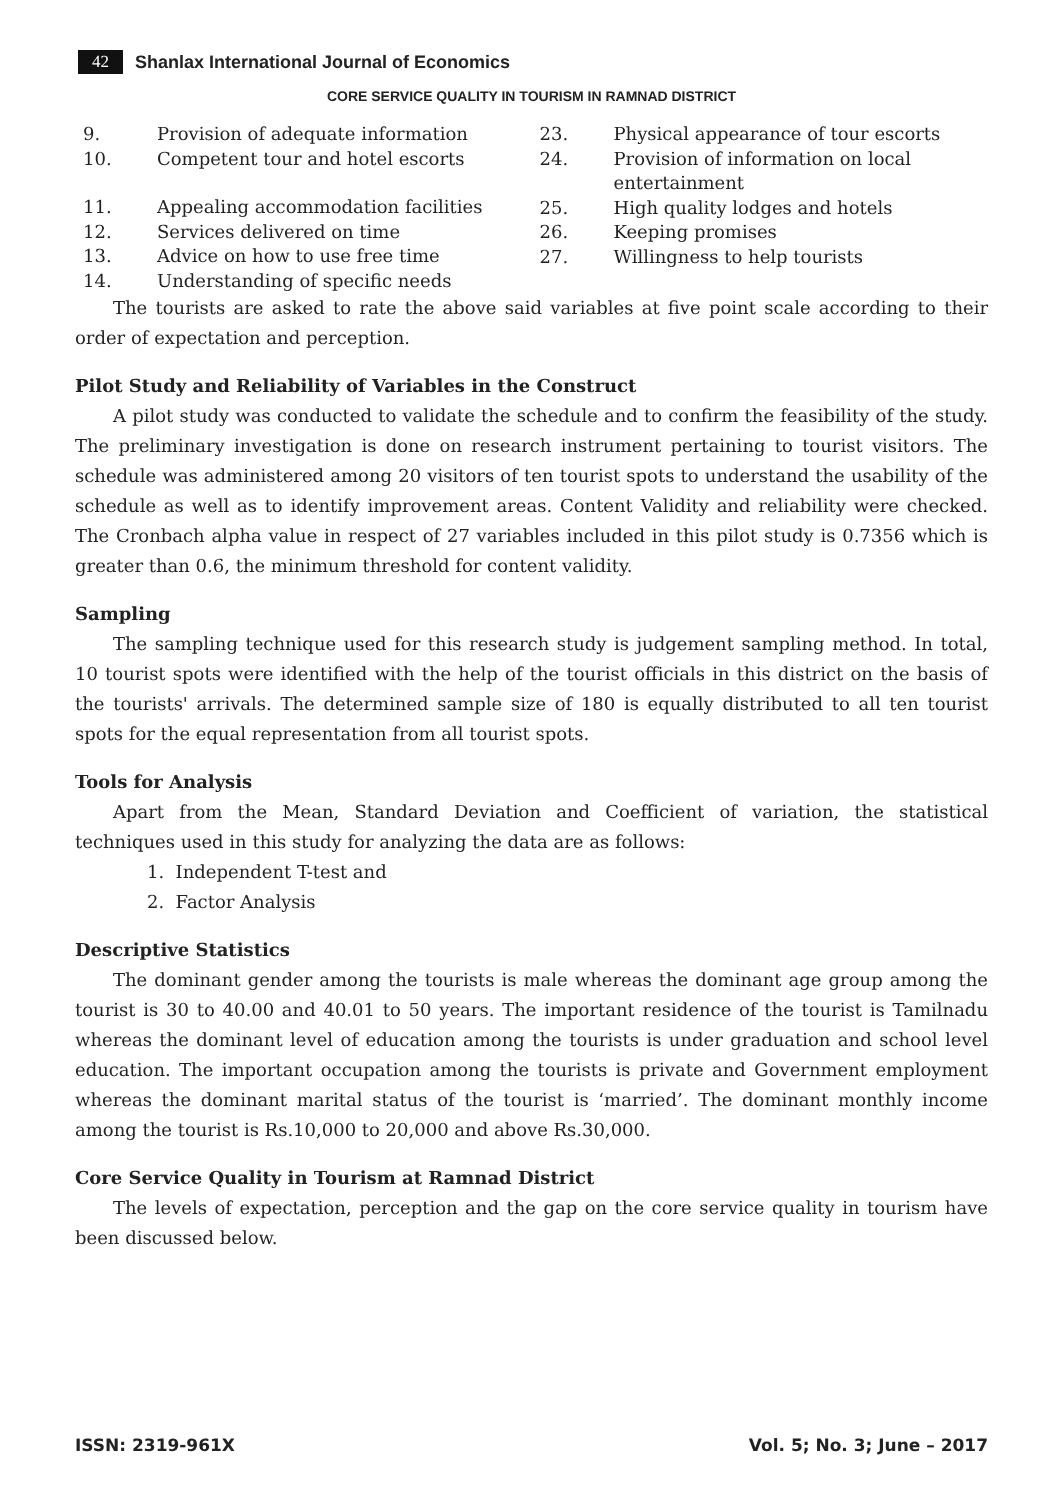42 Shanlax International Journal of Economics
CORE SERVICE QUALITY IN TOURISM IN RAMNAD DISTRICT
9. Provision of adequate information
10. Competent tour and hotel escorts
11. Appealing accommodation facilities
12. Services delivered on time
13. Advice on how to use free time
14. Understanding of specific needs
23. Physical appearance of tour escorts
24. Provision of information on local entertainment
25. High quality lodges and hotels
26. Keeping promises
27. Willingness to help tourists
The tourists are asked to rate the above said variables at five point scale according to their order of expectation and perception.
Pilot Study and Reliability of Variables in the Construct
A pilot study was conducted to validate the schedule and to confirm the feasibility of the study. The preliminary investigation is done on research instrument pertaining to tourist visitors. The schedule was administered among 20 visitors of ten tourist spots to understand the usability of the schedule as well as to identify improvement areas. Content Validity and reliability were checked. The Cronbach alpha value in respect of 27 variables included in this pilot study is 0.7356 which is greater than 0.6, the minimum threshold for content validity.
Sampling
The sampling technique used for this research study is judgement sampling method. In total, 10 tourist spots were identified with the help of the tourist officials in this district on the basis of the tourists' arrivals. The determined sample size of 180 is equally distributed to all ten tourist spots for the equal representation from all tourist spots.
Tools for Analysis
Apart from the Mean, Standard Deviation and Coefficient of variation, the statistical techniques used in this study for analyzing the data are as follows:
1. Independent T-test and
2. Factor Analysis
Descriptive Statistics
The dominant gender among the tourists is male whereas the dominant age group among the tourist is 30 to 40.00 and 40.01 to 50 years. The important residence of the tourist is Tamilnadu whereas the dominant level of education among the tourists is under graduation and school level education. The important occupation among the tourists is private and Government employment whereas the dominant marital status of the tourist is ‘married’. The dominant monthly income among the tourist is Rs.10,000 to 20,000 and above Rs.30,000.
Core Service Quality in Tourism at Ramnad District
The levels of expectation, perception and the gap on the core service quality in tourism have been discussed below.
ISSN: 2319-961X Vol. 5; No. 3; June – 2017